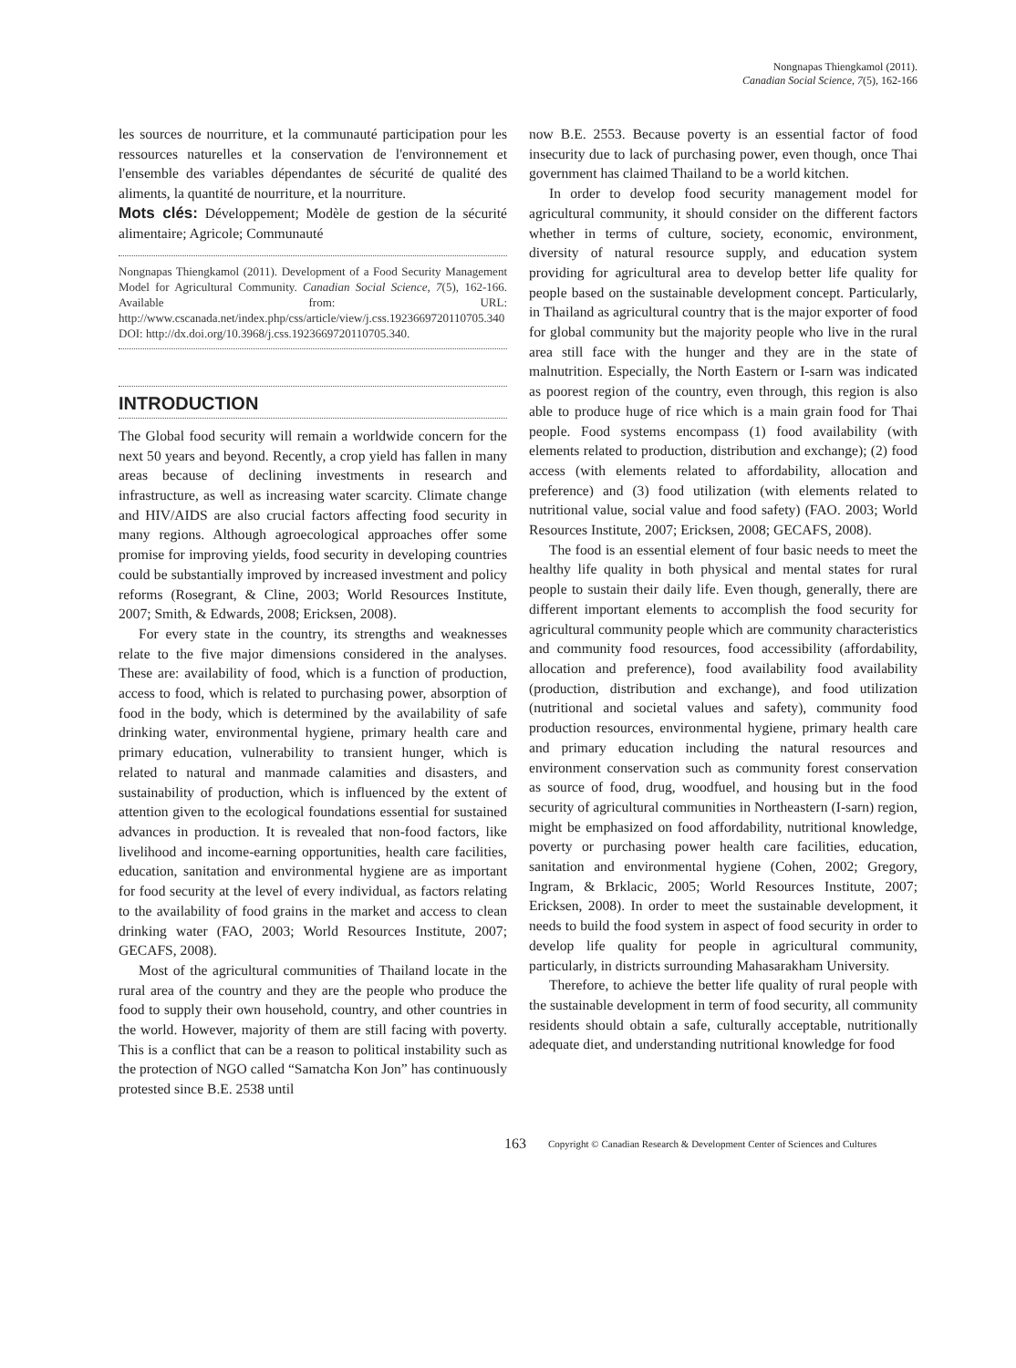Nongnapas Thiengkamol (2011).
Canadian Social Science, 7(5), 162-166
les sources de nourriture, et la communauté participation pour les ressources naturelles et la conservation de l'environnement et l'ensemble des variables dépendantes de sécurité de qualité des aliments, la quantité de nourriture, et la nourriture.
Mots clés: Développement; Modèle de gestion de la sécurité alimentaire; Agricole; Communauté
Nongnapas Thiengkamol (2011). Development of a Food Security Management Model for Agricultural Community. Canadian Social Science, 7(5), 162-166. Available from: URL: http://www.cscanada.net/index.php/css/article/view/j.css.1923669720110705.340 DOI: http://dx.doi.org/10.3968/j.css.1923669720110705.340.
INTRODUCTION
The Global food security will remain a worldwide concern for the next 50 years and beyond. Recently, a crop yield has fallen in many areas because of declining investments in research and infrastructure, as well as increasing water scarcity. Climate change and HIV/AIDS are also crucial factors affecting food security in many regions. Although agroecological approaches offer some promise for improving yields, food security in developing countries could be substantially improved by increased investment and policy reforms (Rosegrant, & Cline, 2003; World Resources Institute, 2007; Smith, & Edwards, 2008; Ericksen, 2008).
For every state in the country, its strengths and weaknesses relate to the five major dimensions considered in the analyses. These are: availability of food, which is a function of production, access to food, which is related to purchasing power, absorption of food in the body, which is determined by the availability of safe drinking water, environmental hygiene, primary health care and primary education, vulnerability to transient hunger, which is related to natural and manmade calamities and disasters, and sustainability of production, which is influenced by the extent of attention given to the ecological foundations essential for sustained advances in production. It is revealed that non-food factors, like livelihood and income-earning opportunities, health care facilities, education, sanitation and environmental hygiene are as important for food security at the level of every individual, as factors relating to the availability of food grains in the market and access to clean drinking water (FAO, 2003; World Resources Institute, 2007; GECAFS, 2008).
Most of the agricultural communities of Thailand locate in the rural area of the country and they are the people who produce the food to supply their own household, country, and other countries in the world. However, majority of them are still facing with poverty. This is a conflict that can be a reason to political instability such as the protection of NGO called “Samatcha Kon Jon” has continuously protested since B.E. 2538 until
now B.E. 2553. Because poverty is an essential factor of food insecurity due to lack of purchasing power, even though, once Thai government has claimed Thailand to be a world kitchen.
In order to develop food security management model for agricultural community, it should consider on the different factors whether in terms of culture, society, economic, environment, diversity of natural resource supply, and education system providing for agricultural area to develop better life quality for people based on the sustainable development concept. Particularly, in Thailand as agricultural country that is the major exporter of food for global community but the majority people who live in the rural area still face with the hunger and they are in the state of malnutrition. Especially, the North Eastern or I-sarn was indicated as poorest region of the country, even through, this region is also able to produce huge of rice which is a main grain food for Thai people. Food systems encompass (1) food availability (with elements related to production, distribution and exchange); (2) food access (with elements related to affordability, allocation and preference) and (3) food utilization (with elements related to nutritional value, social value and food safety) (FAO. 2003; World Resources Institute, 2007; Ericksen, 2008; GECAFS, 2008).
The food is an essential element of four basic needs to meet the healthy life quality in both physical and mental states for rural people to sustain their daily life. Even though, generally, there are different important elements to accomplish the food security for agricultural community people which are community characteristics and community food resources, food accessibility (affordability, allocation and preference), food availability food availability (production, distribution and exchange), and food utilization (nutritional and societal values and safety), community food production resources, environmental hygiene, primary health care and primary education including the natural resources and environment conservation such as community forest conservation as source of food, drug, woodfuel, and housing but in the food security of agricultural communities in Northeastern (I-sarn) region, might be emphasized on food affordability, nutritional knowledge, poverty or purchasing power health care facilities, education, sanitation and environmental hygiene (Cohen, 2002; Gregory, Ingram, & Brklacic, 2005; World Resources Institute, 2007; Ericksen, 2008). In order to meet the sustainable development, it needs to build the food system in aspect of food security in order to develop life quality for people in agricultural community, particularly, in districts surrounding Mahasarakham University.
Therefore, to achieve the better life quality of rural people with the sustainable development in term of food security, all community residents should obtain a safe, culturally acceptable, nutritionally adequate diet, and understanding nutritional knowledge for food
163 Copyright © Canadian Research & Development Center of Sciences and Cultures